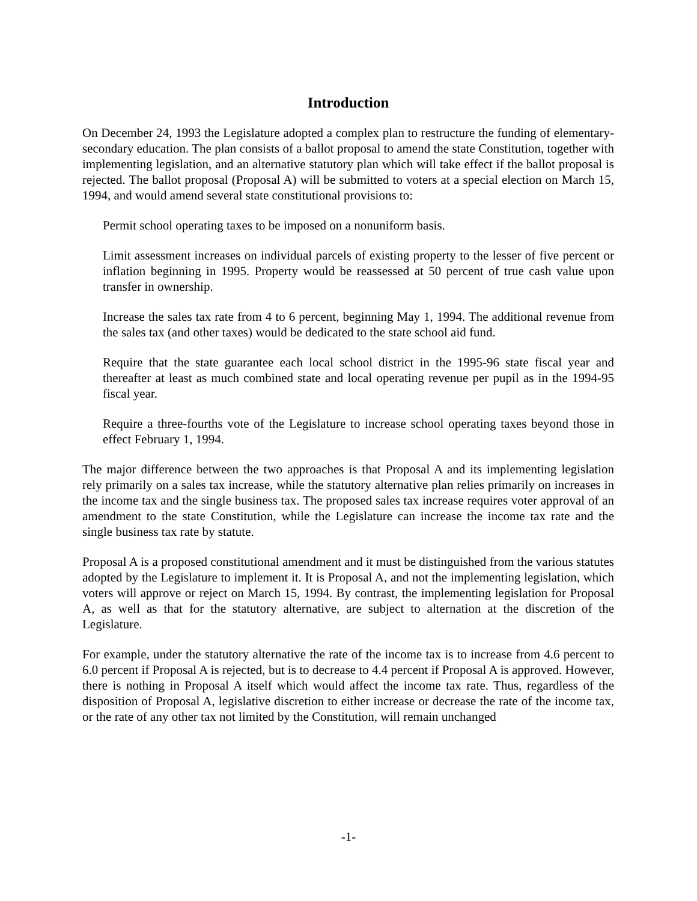Introduction
On December 24, 1993 the Legislature adopted a complex plan to restructure the funding of elementary-secondary education. The plan consists of a ballot proposal to amend the state Constitution, together with implementing legislation, and an alternative statutory plan which will take effect if the ballot proposal is rejected. The ballot proposal (Proposal A) will be submitted to voters at a special election on March 15, 1994, and would amend several state constitutional provisions to:
Permit school operating taxes to be imposed on a nonuniform basis.
Limit assessment increases on individual parcels of existing property to the lesser of five percent or inflation beginning in 1995. Property would be reassessed at 50 percent of true cash value upon transfer in ownership.
Increase the sales tax rate from 4 to 6 percent, beginning May 1, 1994. The additional revenue from the sales tax (and other taxes) would be dedicated to the state school aid fund.
Require that the state guarantee each local school district in the 1995-96 state fiscal year and thereafter at least as much combined state and local operating revenue per pupil as in the 1994-95 fiscal year.
Require a three-fourths vote of the Legislature to increase school operating taxes beyond those in effect February 1, 1994.
The major difference between the two approaches is that Proposal A and its implementing legislation rely primarily on a sales tax increase, while the statutory alternative plan relies primarily on increases in the income tax and the single business tax. The proposed sales tax increase requires voter approval of an amendment to the state Constitution, while the Legislature can increase the income tax rate and the single business tax rate by statute.
Proposal A is a proposed constitutional amendment and it must be distinguished from the various statutes adopted by the Legislature to implement it. It is Proposal A, and not the implementing legislation, which voters will approve or reject on March 15, 1994. By contrast, the implementing legislation for Proposal A, as well as that for the statutory alternative, are subject to alternation at the discretion of the Legislature.
For example, under the statutory alternative the rate of the income tax is to increase from 4.6 percent to 6.0 percent if Proposal A is rejected, but is to decrease to 4.4 percent if Proposal A is approved. However, there is nothing in Proposal A itself which would affect the income tax rate. Thus, regardless of the disposition of Proposal A, legislative discretion to either increase or decrease the rate of the income tax, or the rate of any other tax not limited by the Constitution, will remain unchanged
-1-